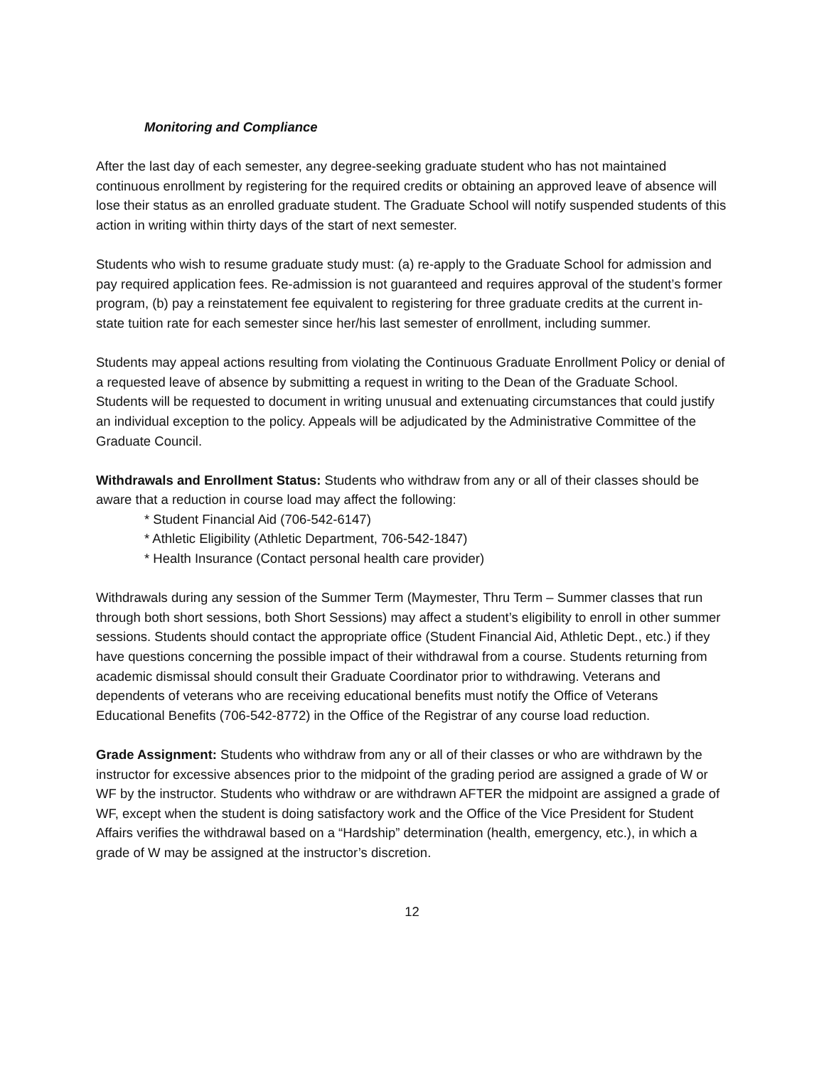Monitoring and Compliance
After the last day of each semester, any degree-seeking graduate student who has not maintained continuous enrollment by registering for the required credits or obtaining an approved leave of absence will lose their status as an enrolled graduate student. The Graduate School will notify suspended students of this action in writing within thirty days of the start of next semester.
Students who wish to resume graduate study must: (a) re-apply to the Graduate School for admission and pay required application fees. Re-admission is not guaranteed and requires approval of the student’s former program, (b) pay a reinstatement fee equivalent to registering for three graduate credits at the current in-state tuition rate for each semester since her/his last semester of enrollment, including summer.
Students may appeal actions resulting from violating the Continuous Graduate Enrollment Policy or denial of a requested leave of absence by submitting a request in writing to the Dean of the Graduate School. Students will be requested to document in writing unusual and extenuating circumstances that could justify an individual exception to the policy. Appeals will be adjudicated by the Administrative Committee of the Graduate Council.
Withdrawals and Enrollment Status: Students who withdraw from any or all of their classes should be aware that a reduction in course load may affect the following:
* Student Financial Aid (706-542-6147)
* Athletic Eligibility (Athletic Department, 706-542-1847)
* Health Insurance (Contact personal health care provider)
Withdrawals during any session of the Summer Term (Maymester, Thru Term – Summer classes that run through both short sessions, both Short Sessions) may affect a student’s eligibility to enroll in other summer sessions. Students should contact the appropriate office (Student Financial Aid, Athletic Dept., etc.) if they have questions concerning the possible impact of their withdrawal from a course. Students returning from academic dismissal should consult their Graduate Coordinator prior to withdrawing. Veterans and dependents of veterans who are receiving educational benefits must notify the Office of Veterans Educational Benefits (706-542-8772) in the Office of the Registrar of any course load reduction.
Grade Assignment: Students who withdraw from any or all of their classes or who are withdrawn by the instructor for excessive absences prior to the midpoint of the grading period are assigned a grade of W or WF by the instructor. Students who withdraw or are withdrawn AFTER the midpoint are assigned a grade of WF, except when the student is doing satisfactory work and the Office of the Vice President for Student Affairs verifies the withdrawal based on a “Hardship” determination (health, emergency, etc.), in which a grade of W may be assigned at the instructor’s discretion.
12